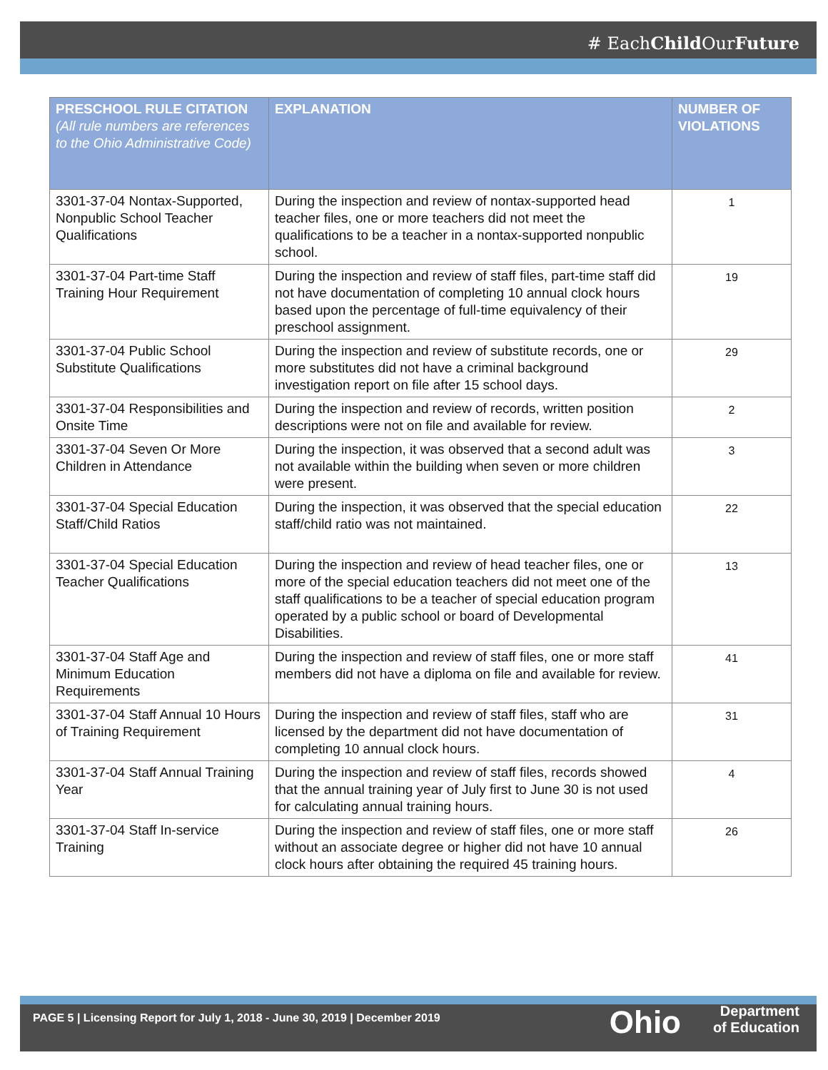# EachChild OurFuture
| PRESCHOOL RULE CITATION (All rule numbers are references to the Ohio Administrative Code) | EXPLANATION | NUMBER OF VIOLATIONS |
| --- | --- | --- |
| 3301-37-04 Nontax-Supported, Nonpublic School Teacher Qualifications | During the inspection and review of nontax-supported head teacher files, one or more teachers did not meet the qualifications to be a teacher in a nontax-supported nonpublic school. | 1 |
| 3301-37-04 Part-time Staff Training Hour Requirement | During the inspection and review of staff files, part-time staff did not have documentation of completing 10 annual clock hours based upon the percentage of full-time equivalency of their preschool assignment. | 19 |
| 3301-37-04 Public School Substitute Qualifications | During the inspection and review of substitute records, one or more substitutes did not have a criminal background investigation report on file after 15 school days. | 29 |
| 3301-37-04 Responsibilities and Onsite Time | During the inspection and review of records, written position descriptions were not on file and available for review. | 2 |
| 3301-37-04 Seven Or More Children in Attendance | During the inspection, it was observed that a second adult was not available within the building when seven or more children were present. | 3 |
| 3301-37-04 Special Education Staff/Child Ratios | During the inspection, it was observed that the special education staff/child ratio was not maintained. | 22 |
| 3301-37-04 Special Education Teacher Qualifications | During the inspection and review of head teacher files, one or more of the special education teachers did not meet one of the staff qualifications to be a teacher of special education program operated by a public school or board of Developmental Disabilities. | 13 |
| 3301-37-04 Staff Age and Minimum Education Requirements | During the inspection and review of staff files, one or more staff members did not have a diploma on file and available for review. | 41 |
| 3301-37-04 Staff Annual 10 Hours of Training Requirement | During the inspection and review of staff files, staff who are licensed by the department did not have documentation of completing 10 annual clock hours. | 31 |
| 3301-37-04 Staff Annual Training Year | During the inspection and review of staff files, records showed that the annual training year of July first to June 30 is not used for calculating annual training hours. | 4 |
| 3301-37-04 Staff In-service Training | During the inspection and review of staff files, one or more staff without an associate degree or higher did not have 10 annual clock hours after obtaining the required 45 training hours. | 26 |
PAGE 5 | Licensing Report for July 1, 2018 - June 30, 2019 | December 2019
Ohio
Department
of Education